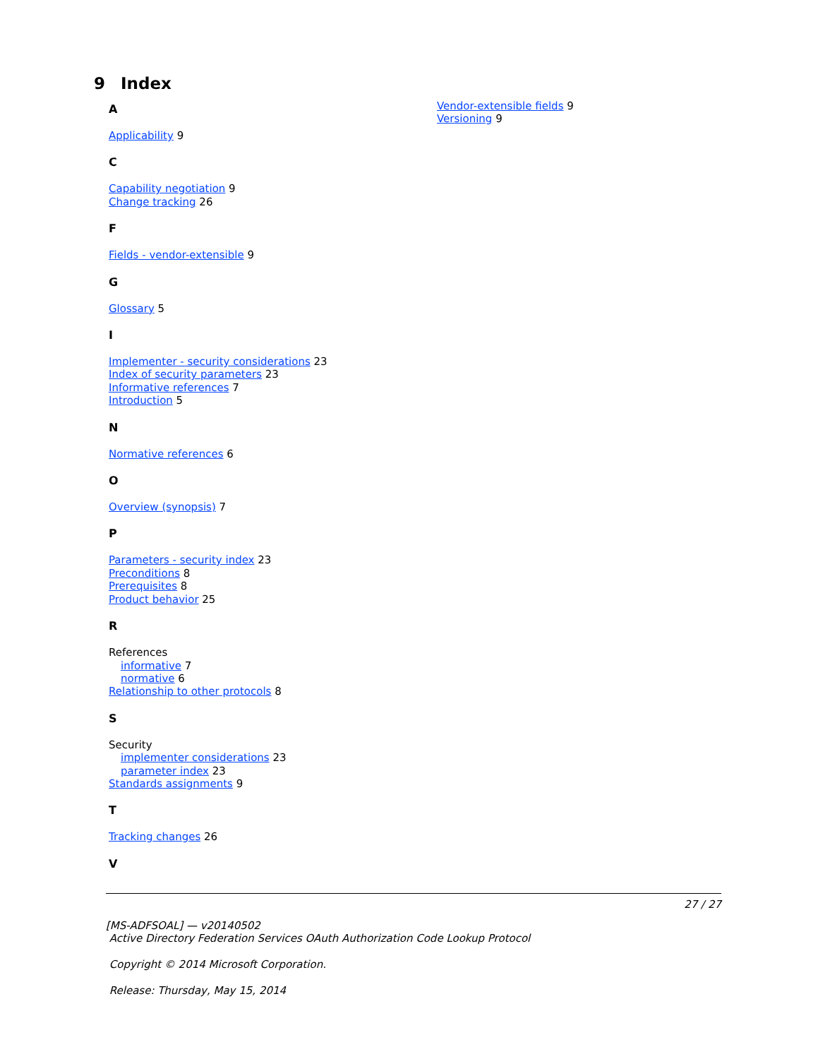9 Index
A
Applicability 9
C
Capability negotiation 9
Change tracking 26
F
Fields - vendor-extensible 9
G
Glossary 5
I
Implementer - security considerations 23
Index of security parameters 23
Informative references 7
Introduction 5
N
Normative references 6
O
Overview (synopsis) 7
P
Parameters - security index 23
Preconditions 8
Prerequisites 8
Product behavior 25
R
References
informative 7
normative 6
Relationship to other protocols 8
S
Security
implementer considerations 23
parameter index 23
Standards assignments 9
T
Tracking changes 26
V
Vendor-extensible fields 9
Versioning 9
27 / 27
[MS-ADFSOAL] — v20140502
Active Directory Federation Services OAuth Authorization Code Lookup Protocol
Copyright © 2014 Microsoft Corporation.
Release: Thursday, May 15, 2014